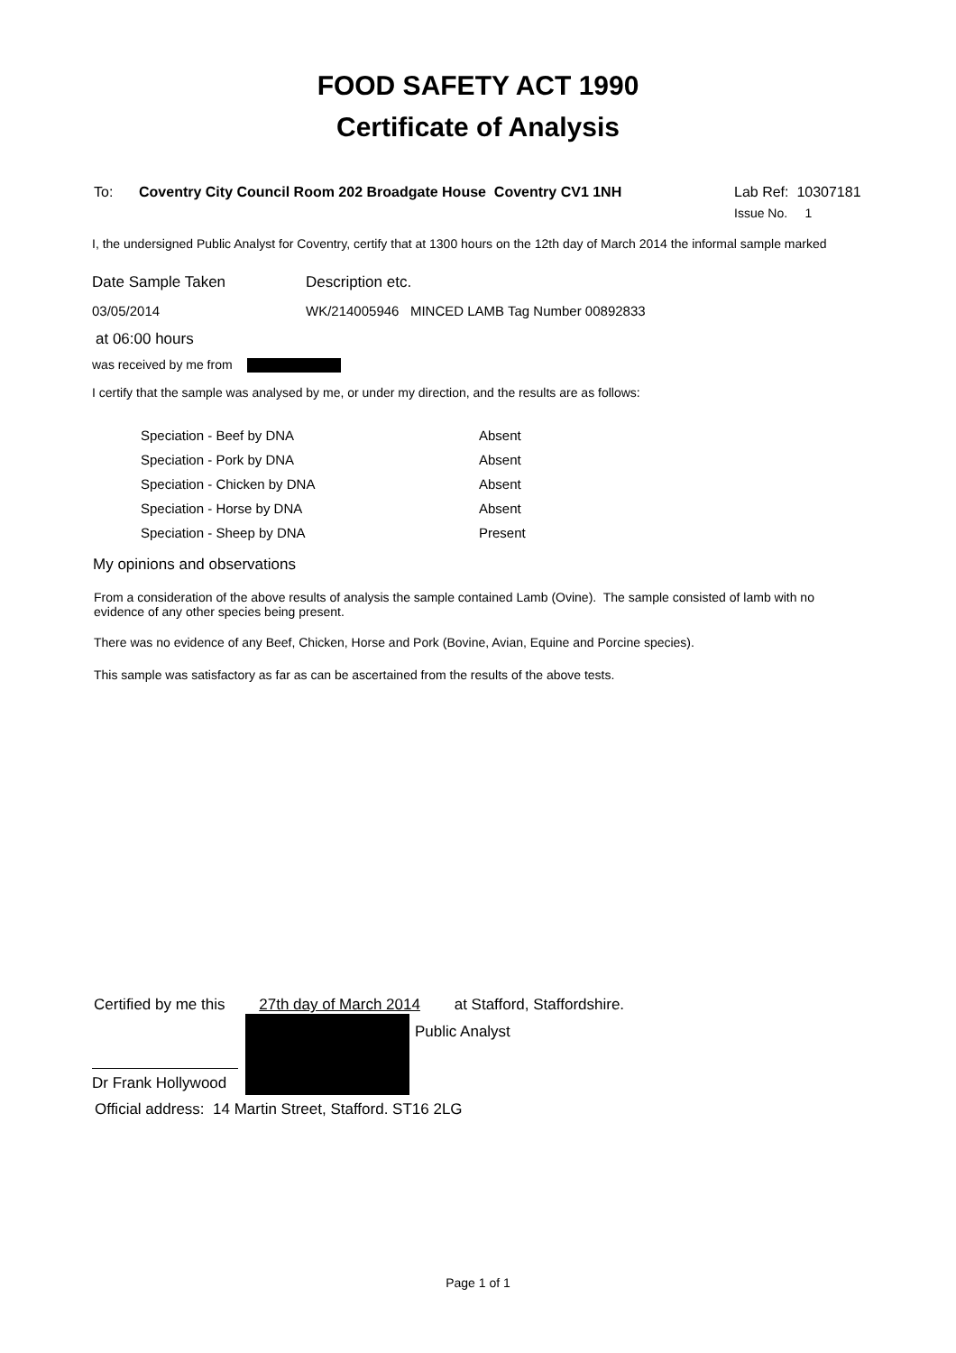FOOD SAFETY ACT 1990
Certificate of Analysis
To: Coventry City Council Room 202 Broadgate House Coventry CV1 1NH Lab Ref: 10307181
Issue No. 1
I, the undersigned Public Analyst for Coventry, certify that at 1300 hours on the 12th day of March 2014 the informal sample marked
| Date Sample Taken | Description etc. |
| 03/05/2014 | WK/214005946 MINCED LAMB Tag Number 00892833 |
at 06:00 hours
was received by me from
I certify that the sample was analysed by me, or under my direction, and the results are as follows:
| Speciation - Beef by DNA | Absent |
| Speciation - Pork by DNA | Absent |
| Speciation - Chicken by DNA | Absent |
| Speciation - Horse by DNA | Absent |
| Speciation - Sheep by DNA | Present |
My opinions and observations
From a consideration of the above results of analysis the sample contained Lamb (Ovine). The sample consisted of lamb with no evidence of any other species being present.
There was no evidence of any Beef, Chicken, Horse and Pork (Bovine, Avian, Equine and Porcine species).
This sample was satisfactory as far as can be ascertained from the results of the above tests.
Certified by me this 27th day of March 2014 at Stafford, Staffordshire.
Dr Frank Hollywood
Public Analyst
Official address: 14 Martin Street, Stafford. ST16 2LG
Page 1 of 1